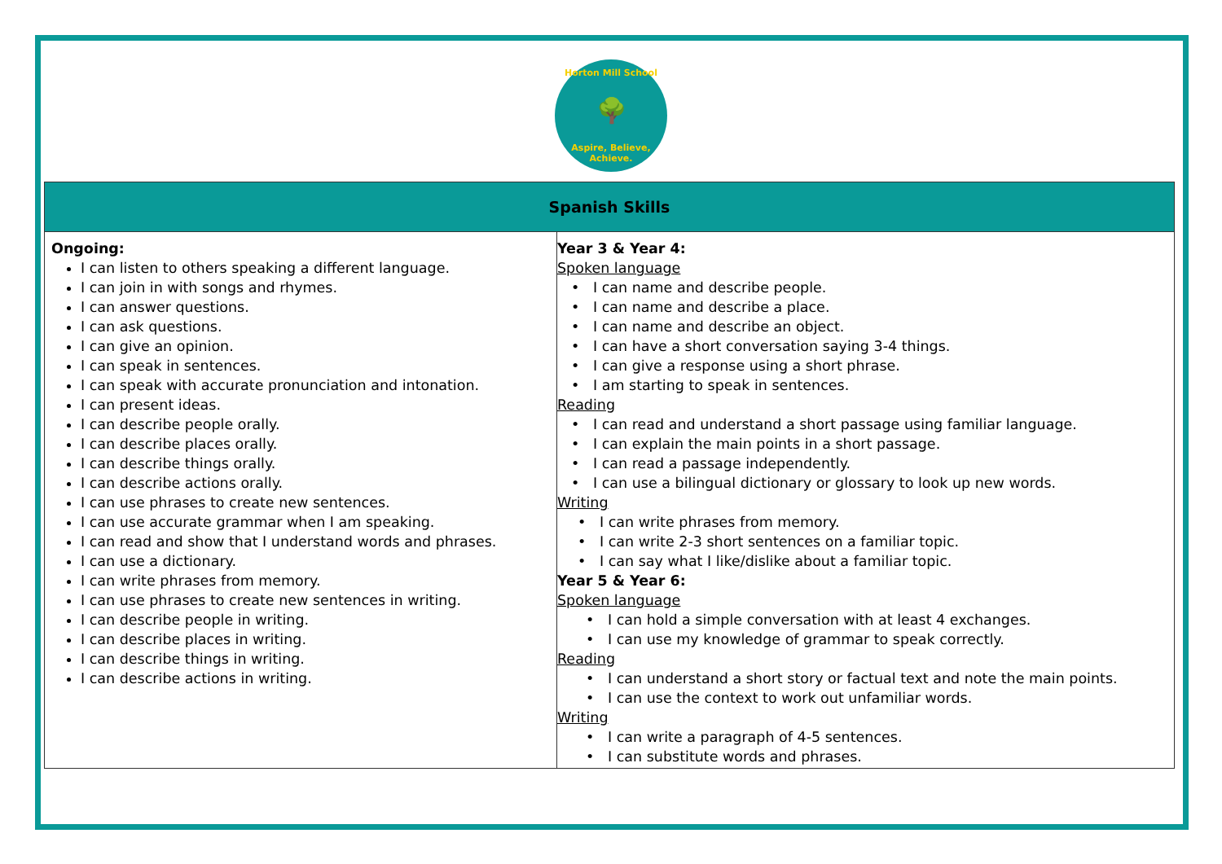Horton Mill School
🌳
Aspire, Believe, Achieve.
| Spanish Skills | |
| --- | --- |
| Ongoing: I can listen to others speaking a different language. I can join in with songs and rhymes. I can answer questions. I can ask questions. I can give an opinion. I can speak in sentences. I can speak with accurate pronunciation and intonation. I can present ideas. I can describe people orally. I can describe places orally. I can describe things orally. I can describe actions orally. I can use phrases to create new sentences. I can use accurate grammar when I am speaking. I can read and show that I understand words and phrases. I can use a dictionary. I can write phrases from memory. I can use phrases to create new sentences in writing. I can describe people in writing. I can describe places in writing. I can describe things in writing. I can describe actions in writing. | Year 3 & Year 4: Spoken language I can name and describe people. I can name and describe a place. I can name and describe an object. I can have a short conversation saying 3-4 things. I can give a response using a short phrase. I am starting to speak in sentences. Reading I can read and understand a short passage using familiar language. I can explain the main points in a short passage. I can read a passage independently. I can use a bilingual dictionary or glossary to look up new words. Writing I can write phrases from memory. I can write 2-3 short sentences on a familiar topic. I can say what I like/dislike about a familiar topic. Year 5 & Year 6: Spoken language I can hold a simple conversation with at least 4 exchanges. I can use my knowledge of grammar to speak correctly. Reading I can understand a short story or factual text and note the main points. I can use the context to work out unfamiliar words. Writing I can write a paragraph of 4-5 sentences. I can substitute words and phrases. |